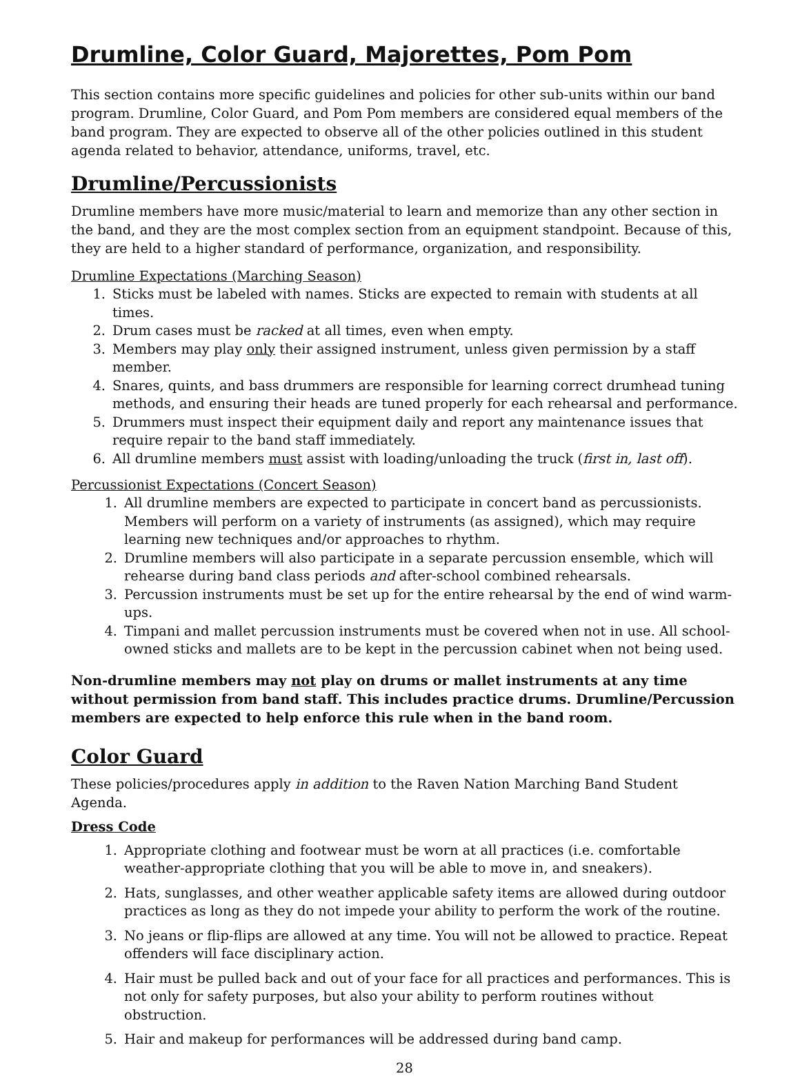Drumline, Color Guard, Majorettes, Pom Pom
This section contains more specific guidelines and policies for other sub-units within our band program. Drumline, Color Guard, and Pom Pom members are considered equal members of the band program. They are expected to observe all of the other policies outlined in this student agenda related to behavior, attendance, uniforms, travel, etc.
Drumline/Percussionists
Drumline members have more music/material to learn and memorize than any other section in the band, and they are the most complex section from an equipment standpoint. Because of this, they are held to a higher standard of performance, organization, and responsibility.
Drumline Expectations (Marching Season)
1. Sticks must be labeled with names. Sticks are expected to remain with students at all times.
2. Drum cases must be racked at all times, even when empty.
3. Members may play only their assigned instrument, unless given permission by a staff member.
4. Snares, quints, and bass drummers are responsible for learning correct drumhead tuning methods, and ensuring their heads are tuned properly for each rehearsal and performance.
5. Drummers must inspect their equipment daily and report any maintenance issues that require repair to the band staff immediately.
6. All drumline members must assist with loading/unloading the truck (first in, last off).
Percussionist Expectations (Concert Season)
1. All drumline members are expected to participate in concert band as percussionists. Members will perform on a variety of instruments (as assigned), which may require learning new techniques and/or approaches to rhythm.
2. Drumline members will also participate in a separate percussion ensemble, which will rehearse during band class periods and after-school combined rehearsals.
3. Percussion instruments must be set up for the entire rehearsal by the end of wind warm-ups.
4. Timpani and mallet percussion instruments must be covered when not in use. All school-owned sticks and mallets are to be kept in the percussion cabinet when not being used.
Non-drumline members may not play on drums or mallet instruments at any time without permission from band staff. This includes practice drums. Drumline/Percussion members are expected to help enforce this rule when in the band room.
Color Guard
These policies/procedures apply in addition to the Raven Nation Marching Band Student Agenda.
Dress Code
1. Appropriate clothing and footwear must be worn at all practices (i.e. comfortable weather-appropriate clothing that you will be able to move in, and sneakers).
2. Hats, sunglasses, and other weather applicable safety items are allowed during outdoor practices as long as they do not impede your ability to perform the work of the routine.
3. No jeans or flip-flips are allowed at any time. You will not be allowed to practice. Repeat offenders will face disciplinary action.
4. Hair must be pulled back and out of your face for all practices and performances. This is not only for safety purposes, but also your ability to perform routines without obstruction.
5. Hair and makeup for performances will be addressed during band camp.
28